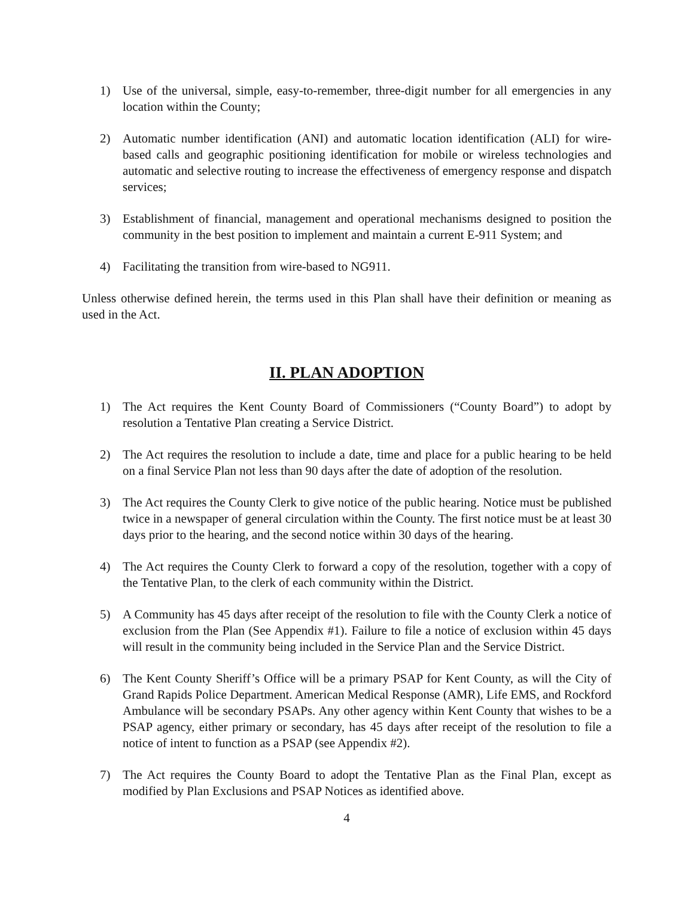1) Use of the universal, simple, easy-to-remember, three-digit number for all emergencies in any location within the County;
2) Automatic number identification (ANI) and automatic location identification (ALI) for wire-based calls and geographic positioning identification for mobile or wireless technologies and automatic and selective routing to increase the effectiveness of emergency response and dispatch services;
3) Establishment of financial, management and operational mechanisms designed to position the community in the best position to implement and maintain a current E-911 System; and
4) Facilitating the transition from wire-based to NG911.
Unless otherwise defined herein, the terms used in this Plan shall have their definition or meaning as used in the Act.
II. PLAN ADOPTION
1) The Act requires the Kent County Board of Commissioners (“County Board”) to adopt by resolution a Tentative Plan creating a Service District.
2) The Act requires the resolution to include a date, time and place for a public hearing to be held on a final Service Plan not less than 90 days after the date of adoption of the resolution.
3) The Act requires the County Clerk to give notice of the public hearing. Notice must be published twice in a newspaper of general circulation within the County. The first notice must be at least 30 days prior to the hearing, and the second notice within 30 days of the hearing.
4) The Act requires the County Clerk to forward a copy of the resolution, together with a copy of the Tentative Plan, to the clerk of each community within the District.
5) A Community has 45 days after receipt of the resolution to file with the County Clerk a notice of exclusion from the Plan (See Appendix #1). Failure to file a notice of exclusion within 45 days will result in the community being included in the Service Plan and the Service District.
6) The Kent County Sheriff’s Office will be a primary PSAP for Kent County, as will the City of Grand Rapids Police Department. American Medical Response (AMR), Life EMS, and Rockford Ambulance will be secondary PSAPs. Any other agency within Kent County that wishes to be a PSAP agency, either primary or secondary, has 45 days after receipt of the resolution to file a notice of intent to function as a PSAP (see Appendix #2).
7) The Act requires the County Board to adopt the Tentative Plan as the Final Plan, except as modified by Plan Exclusions and PSAP Notices as identified above.
4